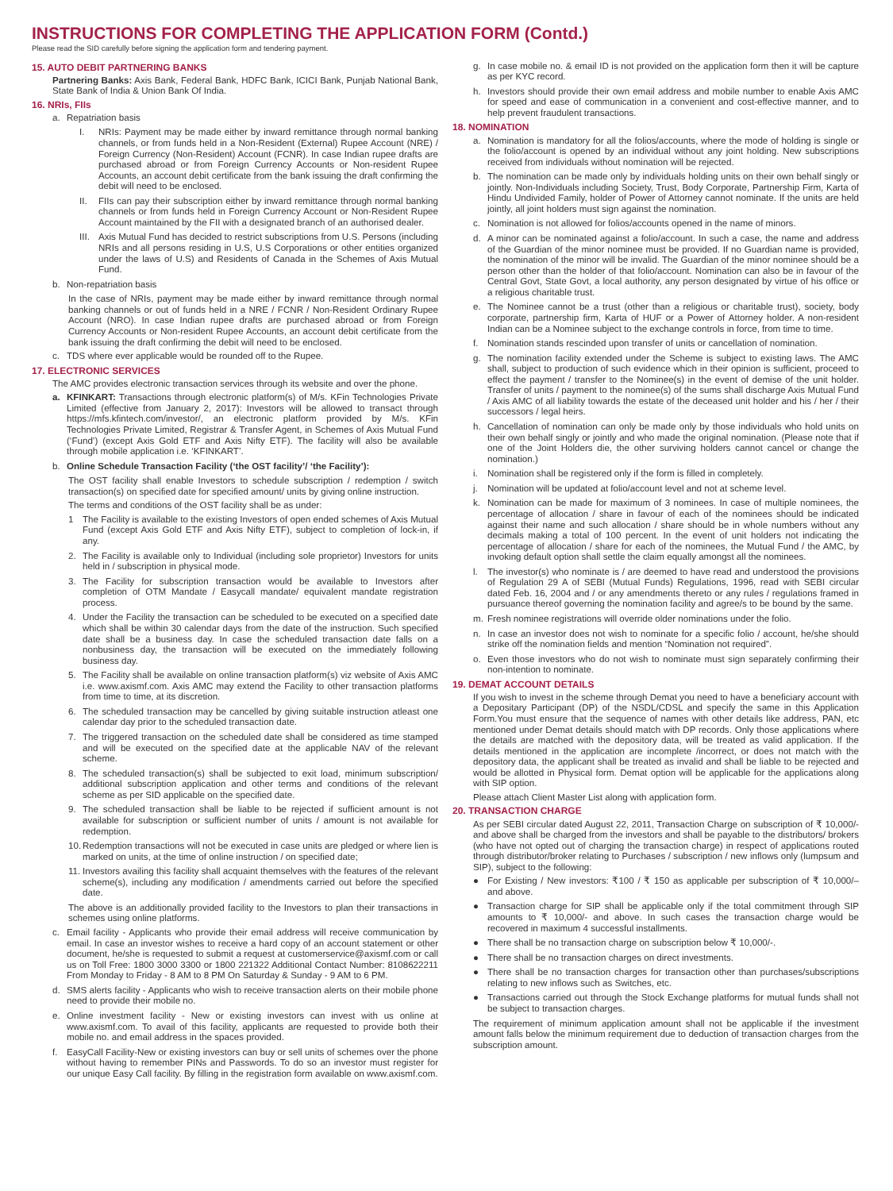INSTRUCTIONS FOR COMPLETING THE APPLICATION FORM (Contd.)
Please read the SID carefully before signing the application form and tendering payment.
15. AUTO DEBIT PARTNERING BANKS
Partnering Banks: Axis Bank, Federal Bank, HDFC Bank, ICICI Bank, Punjab National Bank, State Bank of India & Union Bank Of India.
16. NRIs, FIIs
a. Repatriation basis
I. NRIs: Payment may be made either by inward remittance through normal banking channels, or from funds held in a Non-Resident (External) Rupee Account (NRE) / Foreign Currency (Non-Resident) Account (FCNR). In case Indian rupee drafts are purchased abroad or from Foreign Currency Accounts or Non-resident Rupee Accounts, an account debit certificate from the bank issuing the draft confirming the debit will need to be enclosed.
II. FIIs can pay their subscription either by inward remittance through normal banking channels or from funds held in Foreign Currency Account or Non-Resident Rupee Account maintained by the FII with a designated branch of an authorised dealer.
III. Axis Mutual Fund has decided to restrict subscriptions from U.S. Persons (including NRIs and all persons residing in U.S, U.S Corporations or other entities organized under the laws of U.S) and Residents of Canada in the Schemes of Axis Mutual Fund.
b. Non-repatriation basis
In the case of NRIs, payment may be made either by inward remittance through normal banking channels or out of funds held in a NRE / FCNR / Non-Resident Ordinary Rupee Account (NRO). In case Indian rupee drafts are purchased abroad or from Foreign Currency Accounts or Non-resident Rupee Accounts, an account debit certificate from the bank issuing the draft confirming the debit will need to be enclosed.
c. TDS where ever applicable would be rounded off to the Rupee.
17. ELECTRONIC SERVICES
The AMC provides electronic transaction services through its website and over the phone.
a. KFINKART: Transactions through electronic platform(s) of M/s. KFin Technologies Private Limited (effective from January 2, 2017): Investors will be allowed to transact through https://mfs.kfintech.com/investor/, an electronic platform provided by M/s. KFin Technologies Private Limited, Registrar & Transfer Agent, in Schemes of Axis Mutual Fund (‘Fund’) (except Axis Gold ETF and Axis Nifty ETF). The facility will also be available through mobile application i.e. ‘KFINKART’.
b. Online Schedule Transaction Facility (‘the OST facility’/ ‘the Facility’):
The OST facility shall enable Investors to schedule subscription / redemption / switch transaction(s) on specified date for specified amount/ units by giving online instruction.
The terms and conditions of the OST facility shall be as under:
1 The Facility is available to the existing Investors of open ended schemes of Axis Mutual Fund (except Axis Gold ETF and Axis Nifty ETF), subject to completion of lock-in, if any.
2. The Facility is available only to Individual (including sole proprietor) Investors for units held in / subscription in physical mode.
3. The Facility for subscription transaction would be available to Investors after completion of OTM Mandate / Easycall mandate/ equivalent mandate registration process.
4. Under the Facility the transaction can be scheduled to be executed on a specified date which shall be within 30 calendar days from the date of the instruction. Such specified date shall be a business day. In case the scheduled transaction date falls on a nonbusiness day, the transaction will be executed on the immediately following business day.
5. The Facility shall be available on online transaction platform(s) viz website of Axis AMC i.e. www.axismf.com. Axis AMC may extend the Facility to other transaction platforms from time to time, at its discretion.
6. The scheduled transaction may be cancelled by giving suitable instruction atleast one calendar day prior to the scheduled transaction date.
7. The triggered transaction on the scheduled date shall be considered as time stamped and will be executed on the specified date at the applicable NAV of the relevant scheme.
8. The scheduled transaction(s) shall be subjected to exit load, minimum subscription/ additional subscription application and other terms and conditions of the relevant scheme as per SID applicable on the specified date.
9. The scheduled transaction shall be liable to be rejected if sufficient amount is not available for subscription or sufficient number of units / amount is not available for redemption.
10. Redemption transactions will not be executed in case units are pledged or where lien is marked on units, at the time of online instruction / on specified date;
11. Investors availing this facility shall acquaint themselves with the features of the relevant scheme(s), including any modification / amendments carried out before the specified date.
The above is an additionally provided facility to the Investors to plan their transactions in schemes using online platforms.
c. Email facility - Applicants who provide their email address will receive communication by email. In case an investor wishes to receive a hard copy of an account statement or other document, he/she is requested to submit a request at customerservice@axismf.com or call us on Toll Free: 1800 3000 3300 or 1800 221322 Additional Contact Number: 8108622211 From Monday to Friday - 8 AM to 8 PM On Saturday & Sunday - 9 AM to 6 PM.
d. SMS alerts facility - Applicants who wish to receive transaction alerts on their mobile phone need to provide their mobile no.
e. Online investment facility - New or existing investors can invest with us online at www.axismf.com. To avail of this facility, applicants are requested to provide both their mobile no. and email address in the spaces provided.
f. EasyCall Facility-New or existing investors can buy or sell units of schemes over the phone without having to remember PINs and Passwords. To do so an investor must register for our unique Easy Call facility. By filling in the registration form available on www.axismf.com.
g. In case mobile no. & email ID is not provided on the application form then it will be capture as per KYC record.
h. Investors should provide their own email address and mobile number to enable Axis AMC for speed and ease of communication in a convenient and cost-effective manner, and to help prevent fraudulent transactions.
18. NOMINATION
a. Nomination is mandatory for all the folios/accounts, where the mode of holding is single or the folio/account is opened by an individual without any joint holding. New subscriptions received from individuals without nomination will be rejected.
b. The nomination can be made only by individuals holding units on their own behalf singly or jointly. Non-Individuals including Society, Trust, Body Corporate, Partnership Firm, Karta of Hindu Undivided Family, holder of Power of Attorney cannot nominate. If the units are held jointly, all joint holders must sign against the nomination.
c. Nomination is not allowed for folios/accounts opened in the name of minors.
d. A minor can be nominated against a folio/account. In such a case, the name and address of the Guardian of the minor nominee must be provided. If no Guardian name is provided, the nomination of the minor will be invalid. The Guardian of the minor nominee should be a person other than the holder of that folio/account. Nomination can also be in favour of the Central Govt, State Govt, a local authority, any person designated by virtue of his office or a religious charitable trust.
e. The Nominee cannot be a trust (other than a religious or charitable trust), society, body corporate, partnership firm, Karta of HUF or a Power of Attorney holder. A non-resident Indian can be a Nominee subject to the exchange controls in force, from time to time.
f. Nomination stands rescinded upon transfer of units or cancellation of nomination.
g. The nomination facility extended under the Scheme is subject to existing laws. The AMC shall, subject to production of such evidence which in their opinion is sufficient, proceed to effect the payment / transfer to the Nominee(s) in the event of demise of the unit holder. Transfer of units / payment to the nominee(s) of the sums shall discharge Axis Mutual Fund / Axis AMC of all liability towards the estate of the deceased unit holder and his / her / their successors / legal heirs.
h. Cancellation of nomination can only be made only by those individuals who hold units on their own behalf singly or jointly and who made the original nomination. (Please note that if one of the Joint Holders die, the other surviving holders cannot cancel or change the nomination.)
i. Nomination shall be registered only if the form is filled in completely.
j. Nomination will be updated at folio/account level and not at scheme level.
k. Nomination can be made for maximum of 3 nominees. In case of multiple nominees, the percentage of allocation / share in favour of each of the nominees should be indicated against their name and such allocation / share should be in whole numbers without any decimals making a total of 100 percent. In the event of unit holders not indicating the percentage of allocation / share for each of the nominees, the Mutual Fund / the AMC, by invoking default option shall settle the claim equally amongst all the nominees.
l. The investor(s) who nominate is / are deemed to have read and understood the provisions of Regulation 29 A of SEBI (Mutual Funds) Regulations, 1996, read with SEBI circular dated Feb. 16, 2004 and / or any amendments thereto or any rules / regulations framed in pursuance thereof governing the nomination facility and agree/s to be bound by the same.
m. Fresh nominee registrations will override older nominations under the folio.
n. In case an investor does not wish to nominate for a specific folio / account, he/she should strike off the nomination fields and mention “Nomination not required”.
o. Even those investors who do not wish to nominate must sign separately confirming their non-intention to nominate.
19. DEMAT ACCOUNT DETAILS
If you wish to invest in the scheme through Demat you need to have a beneficiary account with a Depositary Participant (DP) of the NSDL/CDSL and specify the same in this Application Form.You must ensure that the sequence of names with other details like address, PAN, etc mentioned under Demat details should match with DP records. Only those applications where the details are matched with the depository data, will be treated as valid application. If the details mentioned in the application are incomplete /incorrect, or does not match with the depository data, the applicant shall be treated as invalid and shall be liable to be rejected and would be allotted in Physical form. Demat option will be applicable for the applications along with SIP option.
Please attach Client Master List along with application form.
20. TRANSACTION CHARGE
As per SEBI circular dated August 22, 2011, Transaction Charge on subscription of ₹ 10,000/- and above shall be charged from the investors and shall be payable to the distributors/ brokers (who have not opted out of charging the transaction charge) in respect of applications routed through distributor/broker relating to Purchases / subscription / new inflows only (lumpsum and SIP), subject to the following:
● For Existing / New investors: ₹100 / ₹ 150 as applicable per subscription of ₹ 10,000/– and above.
● Transaction charge for SIP shall be applicable only if the total commitment through SIP amounts to ₹ 10,000/- and above. In such cases the transaction charge would be recovered in maximum 4 successful installments.
● There shall be no transaction charge on subscription below ₹ 10,000/-.
● There shall be no transaction charges on direct investments.
● There shall be no transaction charges for transaction other than purchases/subscriptions relating to new inflows such as Switches, etc.
● Transactions carried out through the Stock Exchange platforms for mutual funds shall not be subject to transaction charges.
The requirement of minimum application amount shall not be applicable if the investment amount falls below the minimum requirement due to deduction of transaction charges from the subscription amount.